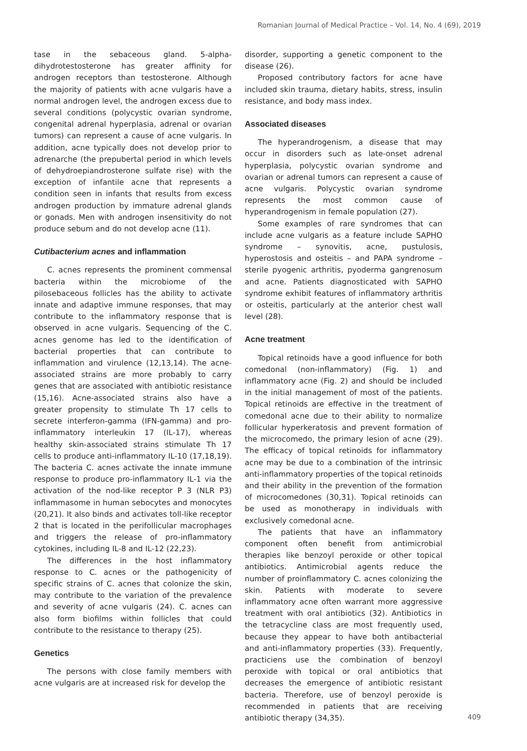Romanian Journal of Medical Practice – Vol. 14, No. 4 (69), 2019
tase in the sebaceous gland. 5-alpha-dihydrotestosterone has greater affinity for androgen receptors than testosterone. Although the majority of patients with acne vulgaris have a normal androgen level, the androgen excess due to several conditions (polycystic ovarian syndrome, congenital adrenal hyperplasia, adrenal or ovarian tumors) can represent a cause of acne vulgaris. In addition, acne typically does not develop prior to adrenarche (the prepubertal period in which levels of dehydroepiandrosterone sulfate rise) with the exception of infantile acne that represents a condition seen in infants that results from excess androgen production by immature adrenal glands or gonads. Men with androgen insensitivity do not produce sebum and do not develop acne (11).
Cutibacterium acnes and inflammation
C. acnes represents the prominent commensal bacteria within the microbiome of the pilosebaceous follicles has the ability to activate innate and adaptive immune responses, that may contribute to the inflammatory response that is observed in acne vulgaris. Sequencing of the C. acnes genome has led to the identification of bacterial properties that can contribute to inflammation and virulence (12,13,14). The acne-associated strains are more probably to carry genes that are associated with antibiotic resistance (15,16). Acne-associated strains also have a greater propensity to stimulate Th 17 cells to secrete interferon-gamma (IFN-gamma) and pro-inflammatory interleukin 17 (IL-17), whereas healthy skin-associated strains stimulate Th 17 cells to produce anti-inflammatory IL-10 (17,18,19). The bacteria C. acnes activate the innate immune response to produce pro-inflammatory IL-1 via the activation of the nod-like receptor P 3 (NLR P3) inflammasome in human sebocytes and monocytes (20,21). It also binds and activates toll-like receptor 2 that is located in the perifollicular macrophages and triggers the release of pro-inflammatory cytokines, including IL-8 and IL-12 (22,23).
The differences in the host inflammatory response to C. acnes or the pathogenicity of specific strains of C. acnes that colonize the skin, may contribute to the variation of the prevalence and severity of acne vulgaris (24). C. acnes can also form biofilms within follicles that could contribute to the resistance to therapy (25).
Genetics
The persons with close family members with acne vulgaris are at increased risk for develop the
disorder, supporting a genetic component to the disease (26).
Proposed contributory factors for acne have included skin trauma, dietary habits, stress, insulin resistance, and body mass index.
Associated diseases
The hyperandrogenism, a disease that may occur in disorders such as late-onset adrenal hyperplasia, polycystic ovarian syndrome and ovarian or adrenal tumors can represent a cause of acne vulgaris. Polycystic ovarian syndrome represents the most common cause of hyperandrogenism in female population (27).
Some examples of rare syndromes that can include acne vulgaris as a feature include SAPHO syndrome – synovitis, acne, pustulosis, hyperostosis and osteitis – and PAPA syndrome – sterile pyogenic arthritis, pyoderma gangrenosum and acne. Patients diagnosticated with SAPHO syndrome exhibit features of inflammatory arthritis or osteitis, particularly at the anterior chest wall level (28).
Acne treatment
Topical retinoids have a good influence for both comedonal (non-inflammatory) (Fig. 1) and inflammatory acne (Fig. 2) and should be included in the initial management of most of the patients. Topical retinoids are effective in the treatment of comedonal acne due to their ability to normalize follicular hyperkeratosis and prevent formation of the microcomedo, the primary lesion of acne (29). The efficacy of topical retinoids for inflammatory acne may be due to a combination of the intrinsic anti-inflammatory properties of the topical retinoids and their ability in the prevention of the formation of microcomedones (30,31). Topical retinoids can be used as monotherapy in individuals with exclusively comedonal acne.
The patients that have an inflammatory component often benefit from antimicrobial therapies like benzoyl peroxide or other topical antibiotics. Antimicrobial agents reduce the number of proinflammatory C. acnes colonizing the skin. Patients with moderate to severe inflammatory acne often warrant more aggressive treatment with oral antibiotics (32). Antibiotics in the tetracycline class are most frequently used, because they appear to have both antibacterial and anti-inflammatory properties (33). Frequently, practiciens use the combination of benzoyl peroxide with topical or oral antibiotics that decreases the emergence of antibiotic resistant bacteria. Therefore, use of benzoyl peroxide is recommended in patients that are receiving antibiotic therapy (34,35).
409